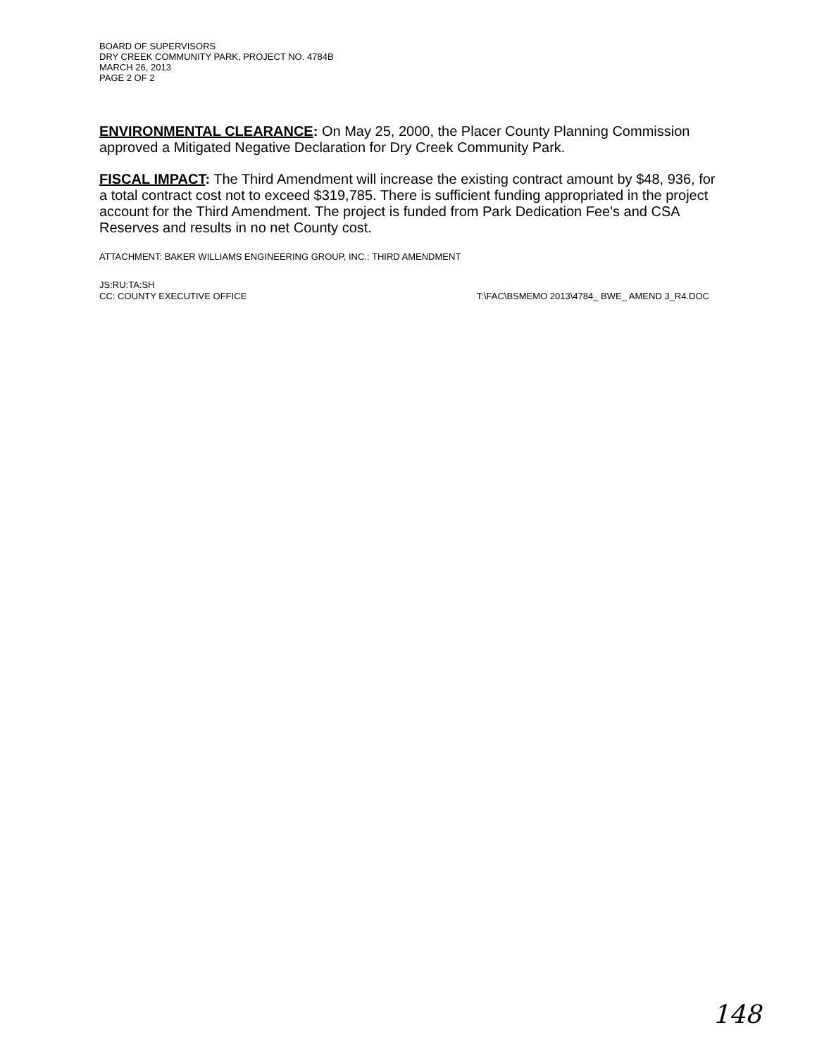BOARD OF SUPERVISORS
DRY CREEK COMMUNITY PARK, PROJECT NO. 4784B
MARCH 26, 2013
PAGE 2 OF 2
ENVIRONMENTAL CLEARANCE: On May 25, 2000, the Placer County Planning Commission approved a Mitigated Negative Declaration for Dry Creek Community Park.
FISCAL IMPACT: The Third Amendment will increase the existing contract amount by $48, 936, for a total contract cost not to exceed $319,785. There is sufficient funding appropriated in the project account for the Third Amendment. The project is funded from Park Dedication Fee's and CSA Reserves and results in no net County cost.
ATTACHMENT: BAKER WILLIAMS ENGINEERING GROUP, INC.: THIRD AMENDMENT
JS:RU:TA:SH
CC: COUNTY EXECUTIVE OFFICE T:\FAC\BSMEMO 2013\4784_ BWE_ AMEND 3_R4.DOC
148